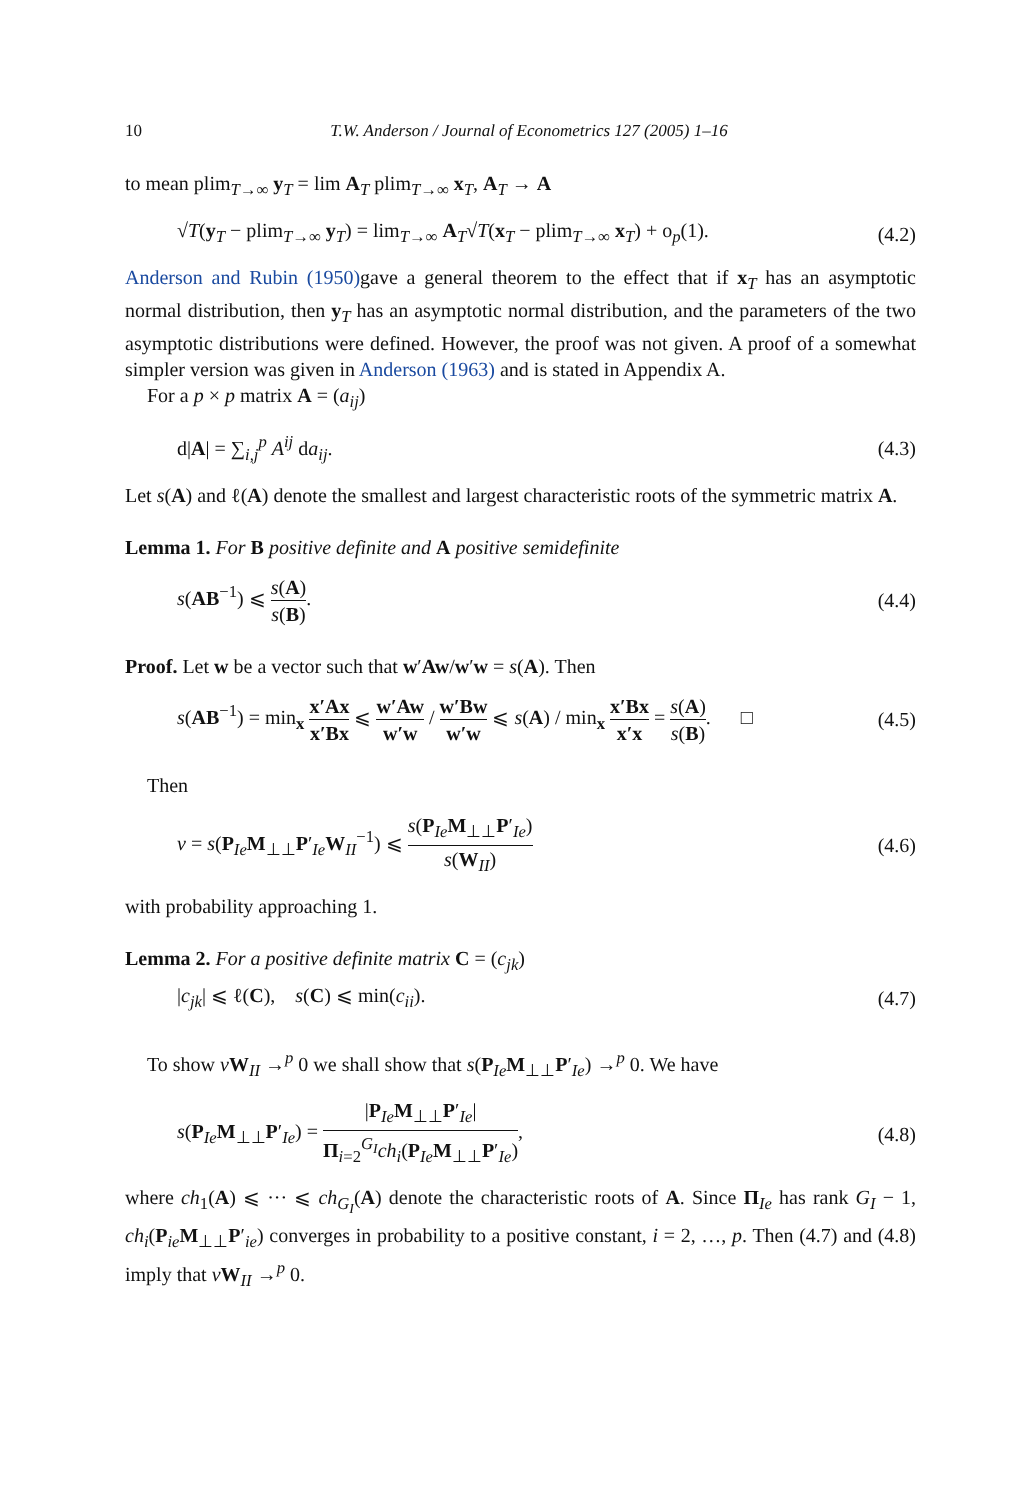10 T.W. Anderson / Journal of Econometrics 127 (2005) 1–16
to mean plim<sub>T→∞</sub> y<sub>T</sub> = lim A<sub>T</sub> plim<sub>T→∞</sub> x<sub>T</sub>, A<sub>T</sub> → A
√T(y<sub>T</sub> − plim<sub>T→∞</sub> y<sub>T</sub>) = lim<sub>T→∞</sub> A<sub>T</sub>√T(x<sub>T</sub> − plim<sub>T→∞</sub> x<sub>T</sub>) + o<sub>p</sub>(1).
(4.2)
Anderson and Rubin (1950) gave a general theorem to the effect that if x<sub>T</sub> has an asymptotic normal distribution, then y<sub>T</sub> has an asymptotic normal distribution, and the parameters of the two asymptotic distributions were defined. However, the proof was not given. A proof of a somewhat simpler version was given in Anderson (1963) and is stated in Appendix A.
For a p × p matrix A = (a<sub>ij</sub>)
d|A| = ∑<sub>i,j</sub><sup>p</sup> A<sup>ij</sup> da<sub>ij</sub>. (4.3)
Let s(A) and ℓ(A) denote the smallest and largest characteristic roots of the symmetric matrix A.
Lemma 1. For B positive definite and A positive semidefinite
s(AB<sup>−1</sup>) ⩽ s(A) s(B). (4.4)
Proof. Let w be a vector such that w′Aw/w′w = s(A). Then
s(AB<sup>−1</sup>) = min<sub>x</sub> x′Ax x′Bx ⩽ w′Aw w′w / w′Bw w′w ⩽ s(A) / min<sub>x</sub> x′Bx x′x = s(A) s(B). □
(4.5)
Then
v = s(P<sub>Ie</sub>M<sub>⊥⊥</sub>P′<sub>Ie</sub>W<sub>II</sub><sup>−1</sup>) ⩽ s(P<sub>Ie</sub>M<sub>⊥⊥</sub>P′<sub>Ie</sub>) s(W<sub>II</sub>)
(4.6)
with probability approaching 1.
Lemma 2. For a positive definite matrix C = (c<sub>jk</sub>)
|c<sub>jk</sub>| ⩽ ℓ(C), s(C) ⩽ min(c<sub>ii</sub>).
(4.7)
To show vW<sub>II</sub> →<sup>p</sup> 0 we shall show that s(P<sub>Ie</sub>M<sub>⊥⊥</sub>P′<sub>Ie</sub>) →<sup>p</sup> 0. We have
s(P<sub>Ie</sub>M<sub>⊥⊥</sub>P′<sub>Ie</sub>) = |P<sub>Ie</sub>M<sub>⊥⊥</sub>P′<sub>Ie</sub>| Π<sub>i=2</sub><sup>G<sub>I</sub></sup>ch<sub>i</sub>(P<sub>Ie</sub>M<sub>⊥⊥</sub>P′<sub>Ie</sub>),
(4.8)
where ch<sub>1</sub>(A) ⩽ ··· ⩽ ch<sub>G<sub>I</sub></sub>(A) denote the characteristic roots of A. Since Π<sub>Ie</sub> has rank G<sub>I</sub> − 1, ch<sub>i</sub>(P<sub>ie</sub>M<sub>⊥⊥</sub>P′<sub>ie</sub>) converges in probability to a positive constant, i = 2, …, p. Then (4.7) and (4.8) imply that vW<sub>II</sub> →<sup>p</sup> 0.